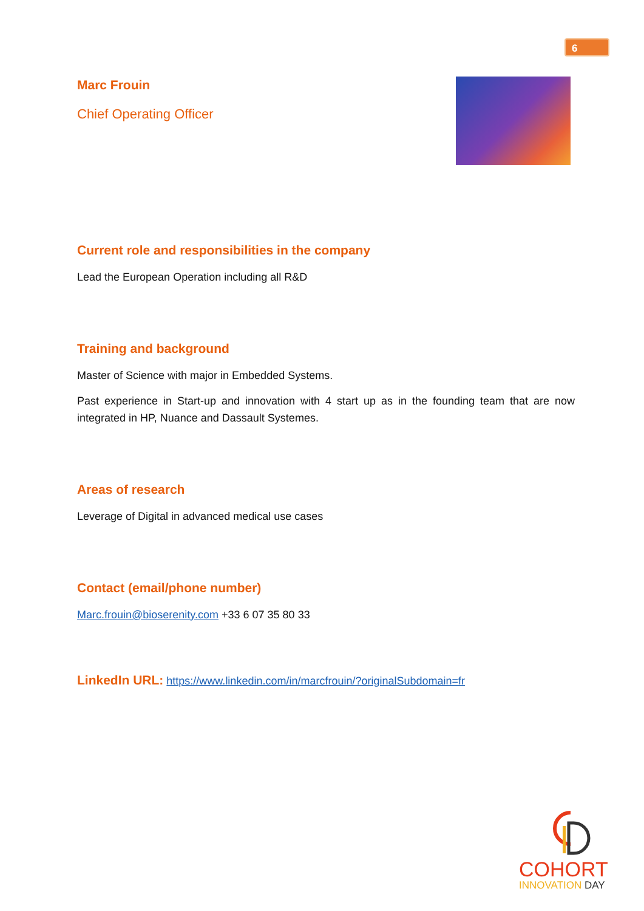6
Marc Frouin
Chief Operating Officer
Current role and responsibilities in the company
Lead the European Operation including all R&D
Training and background
Master of Science with major in Embedded Systems.
Past experience in Start-up and innovation with 4 start up as in the founding team that are now integrated in HP, Nuance and Dassault Systemes.
Areas of research
Leverage of Digital in advanced medical use cases
Contact (email/phone number)
Marc.frouin@bioserenity.com +33 6 07 35 80 33
LinkedIn URL: https://www.linkedin.com/in/marcfrouin/?originalSubdomain=fr
COHORT
INNOVATION DAY